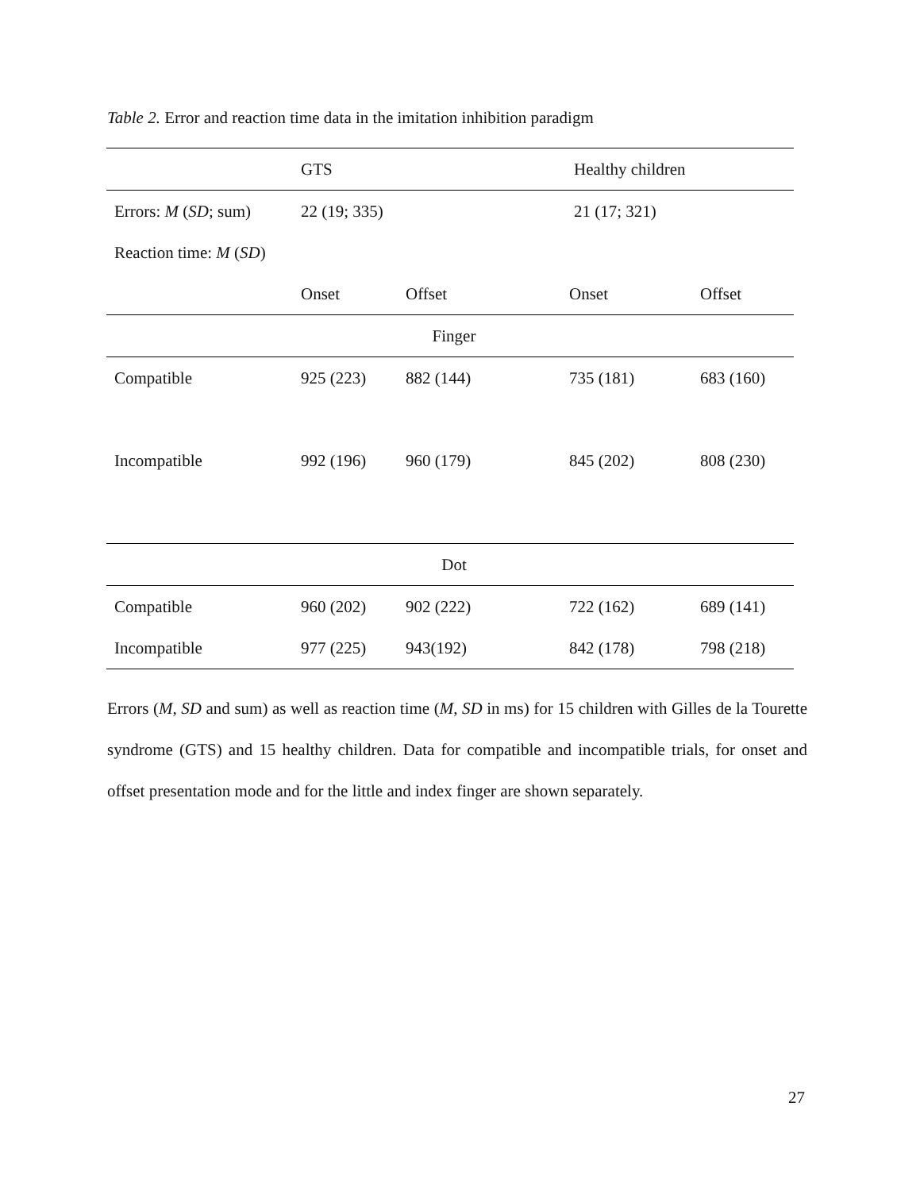Table 2. Error and reaction time data in the imitation inhibition paradigm
| | GTS | | Healthy children | |
| Errors: M ( SD ; sum) | 22 (19; 335) | | 21 (17; 321) | |
| Reaction time: M ( SD ) | | | | |
| | Onset | Offset | Onset | Offset |
| Finger | | | | |
| Compatible | 925 (223) | 882 (144) | 735 (181) | 683 (160) |
| Incompatible | 992 (196) | 960 (179) | 845 (202) | 808 (230) |
| Dot | | | | |
| Compatible | 960 (202) | 902 (222) | 722 (162) | 689 (141) |
| Incompatible | 977 (225) | 943(192) | 842 (178) | 798 (218) |
Errors (M, SD and sum) as well as reaction time (M, SD in ms) for 15 children with Gilles de la Tourette syndrome (GTS) and 15 healthy children. Data for compatible and incompatible trials, for onset and offset presentation mode and for the little and index finger are shown separately.
27